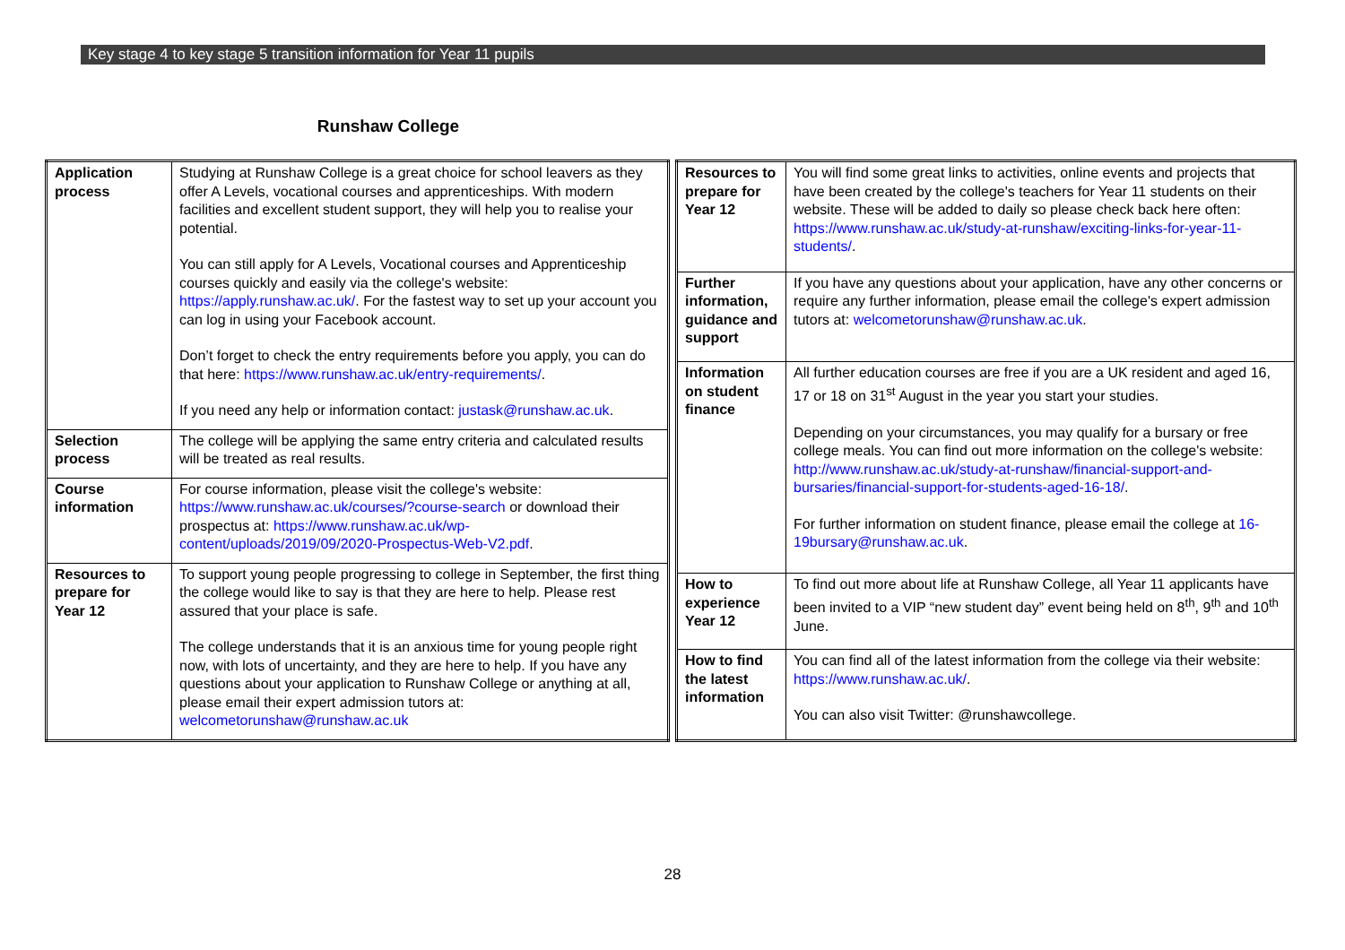Key stage 4 to key stage 5 transition information for Year 11 pupils
Runshaw College
| Application process | Studying at Runshaw College is a great choice for school leavers as they offer A Levels, vocational courses and apprenticeships. With modern facilities and excellent student support, they will help you to realise your potential. You can still apply for A Levels, Vocational courses and Apprenticeship courses quickly and easily via the college's website: https://apply.runshaw.ac.uk/ . For the fastest way to set up your account you can log in using your Facebook account. Don’t forget to check the entry requirements before you apply, you can do that here: https://www.runshaw.ac.uk/entry-requirements/ . If you need any help or information contact: justask@runshaw.ac.uk . |
| Selection process | The college will be applying the same entry criteria and calculated results will be treated as real results. |
| Course information | For course information, please visit the college's website: https://www.runshaw.ac.uk/courses/?course-search or download their prospectus at: https://www.runshaw.ac.uk/wp-content/uploads/2019/09/2020-Prospectus-Web-V2.pdf . |
| Resources to prepare for Year 12 | To support young people progressing to college in September, the first thing the college would like to say is that they are here to help. Please rest assured that your place is safe. The college understands that it is an anxious time for young people right now, with lots of uncertainty, and they are here to help. If you have any questions about your application to Runshaw College or anything at all, please email their expert admission tutors at: welcometorunshaw@runshaw.ac.uk |
| Resources to prepare for Year 12 | You will find some great links to activities, online events and projects that have been created by the college's teachers for Year 11 students on their website. These will be added to daily so please check back here often: https://www.runshaw.ac.uk/study-at-runshaw/exciting-links-for-year-11-students/ . |
| Further information, guidance and support | If you have any questions about your application, have any other concerns or require any further information, please email the college's expert admission tutors at: welcometorunshaw@runshaw.ac.uk . |
| Information on student finance | All further education courses are free if you are a UK resident and aged 16, 17 or 18 on 31<sup>st</sup> August in the year you start your studies. Depending on your circumstances, you may qualify for a bursary or free college meals. You can find out more information on the college's website: http://www.runshaw.ac.uk/study-at-runshaw/financial-support-and-bursaries/financial-support-for-students-aged-16-18/ . For further information on student finance, please email the college at 16-19bursary@runshaw.ac.uk . |
| How to experience Year 12 | To find out more about life at Runshaw College, all Year 11 applicants have been invited to a VIP “new student day” event being held on 8<sup>th</sup>, 9<sup>th</sup> and 10<sup>th</sup> June. |
| How to find the latest information | You can find all of the latest information from the college via their website: https://www.runshaw.ac.uk/ . You can also visit Twitter: @runshawcollege. |
28